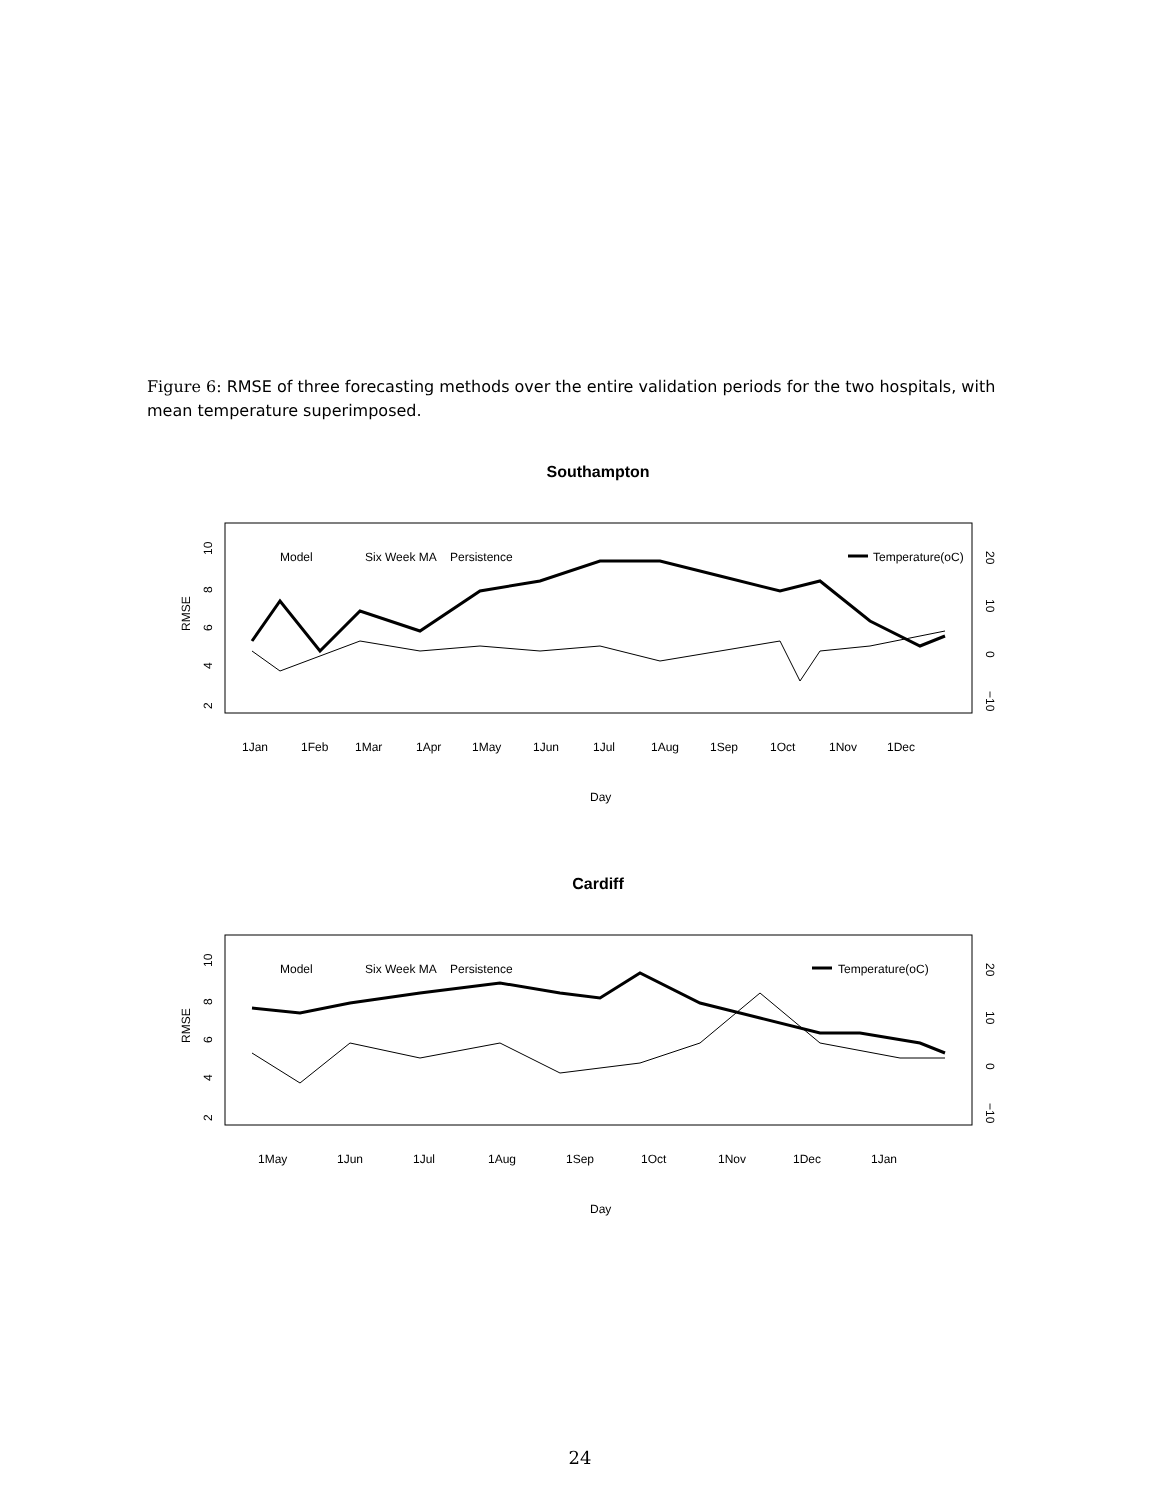Figure 6: RMSE of three forecasting methods over the entire validation periods for the two hospitals, with mean temperature superimposed.
Southampton
RMSE
2
4
6
8
10
20
10
0
−10
Model
Six Week MA
Persistence
Temperature(oC)
1Jan
1Feb
1Mar
1Apr
1May
1Jun
1Jul
1Aug
1Sep
1Oct
1Nov
1Dec
Day
Cardiff
RMSE
2
4
6
8
10
20
10
0
−10
Model
Six Week MA
Persistence
Temperature(oC)
1May
1Jun
1Jul
1Aug
1Sep
1Oct
1Nov
1Dec
1Jan
Day
24